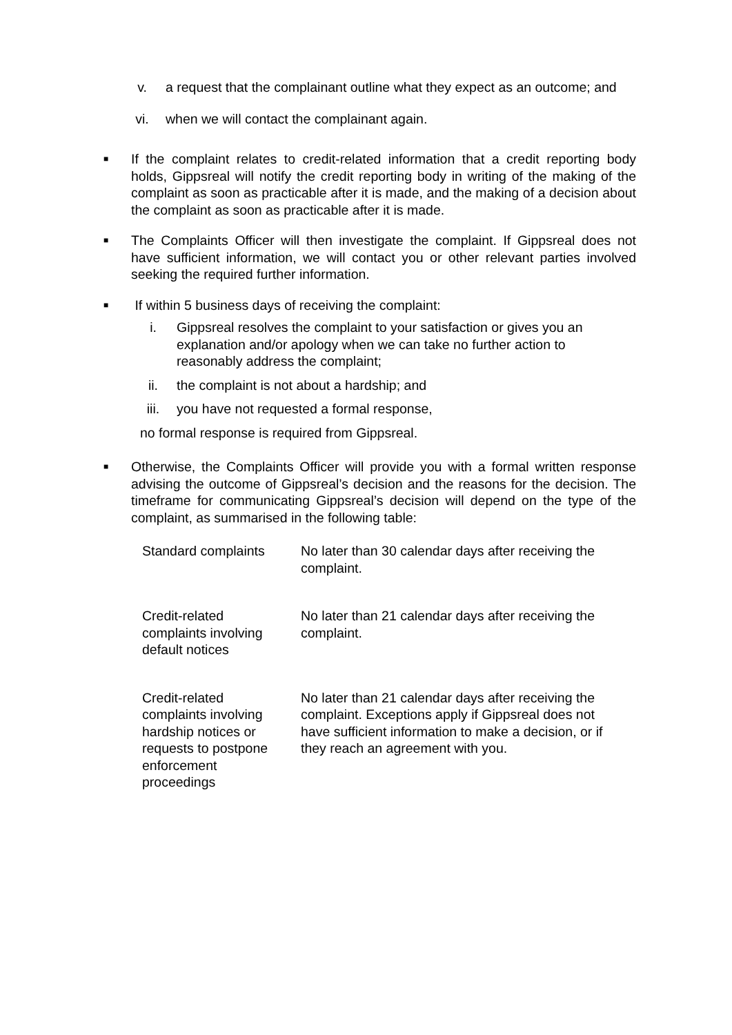v. a request that the complainant outline what they expect as an outcome; and
vi. when we will contact the complainant again.
■
If the complaint relates to credit-related information that a credit reporting body holds, Gippsreal will notify the credit reporting body in writing of the making of the complaint as soon as practicable after it is made, and the making of a decision about the complaint as soon as practicable after it is made.
■
The Complaints Officer will then investigate the complaint. If Gippsreal does not have sufficient information, we will contact you or other relevant parties involved seeking the required further information.
■
If within 5 business days of receiving the complaint:
i. Gippsreal resolves the complaint to your satisfaction or gives you an explanation and/or apology when we can take no further action to reasonably address the complaint;
ii. the complaint is not about a hardship; and
iii. you have not requested a formal response,
no formal response is required from Gippsreal.
■
Otherwise, the Complaints Officer will provide you with a formal written response advising the outcome of Gippsreal’s decision and the reasons for the decision. The timeframe for communicating Gippsreal’s decision will depend on the type of the complaint, as summarised in the following table:
| Standard complaints | No later than 30 calendar days after receiving the complaint. |
| Credit-related complaints involving default notices | No later than 21 calendar days after receiving the complaint. |
| Credit-related complaints involving hardship notices or requests to postpone enforcement proceedings | No later than 21 calendar days after receiving the complaint. Exceptions apply if Gippsreal does not have sufficient information to make a decision, or if they reach an agreement with you. |